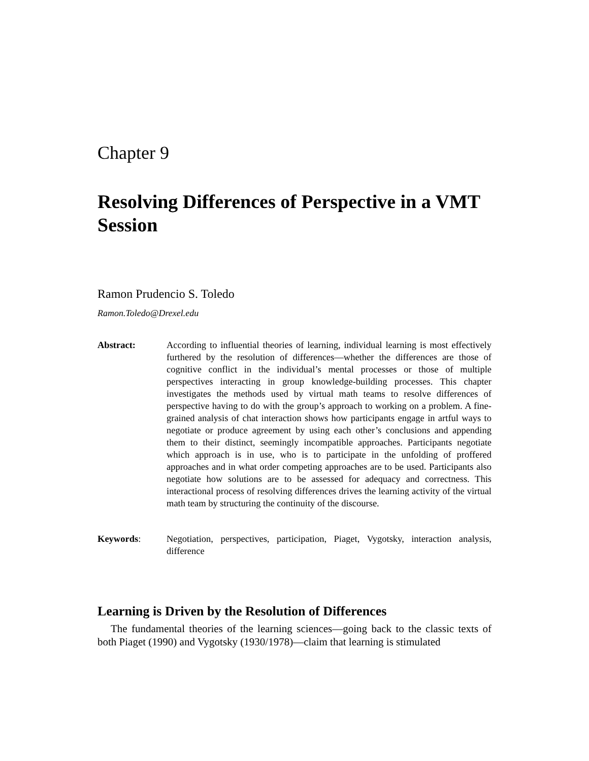Chapter 9
Resolving Differences of Perspective in a VMT Session
Ramon Prudencio S. Toledo
Ramon.Toledo@Drexel.edu
Abstract: According to influential theories of learning, individual learning is most effectively furthered by the resolution of differences—whether the differences are those of cognitive conflict in the individual’s mental processes or those of multiple perspectives interacting in group knowledge-building processes. This chapter investigates the methods used by virtual math teams to resolve differences of perspective having to do with the group’s approach to working on a problem. A fine-grained analysis of chat interaction shows how participants engage in artful ways to negotiate or produce agreement by using each other’s conclusions and appending them to their distinct, seemingly incompatible approaches. Participants negotiate which approach is in use, who is to participate in the unfolding of proffered approaches and in what order competing approaches are to be used. Participants also negotiate how solutions are to be assessed for adequacy and correctness. This interactional process of resolving differences drives the learning activity of the virtual math team by structuring the continuity of the discourse.
Keywords: Negotiation, perspectives, participation, Piaget, Vygotsky, interaction analysis, difference
Learning is Driven by the Resolution of Differences
The fundamental theories of the learning sciences—going back to the classic texts of both Piaget (1990) and Vygotsky (1930/1978)—claim that learning is stimulated